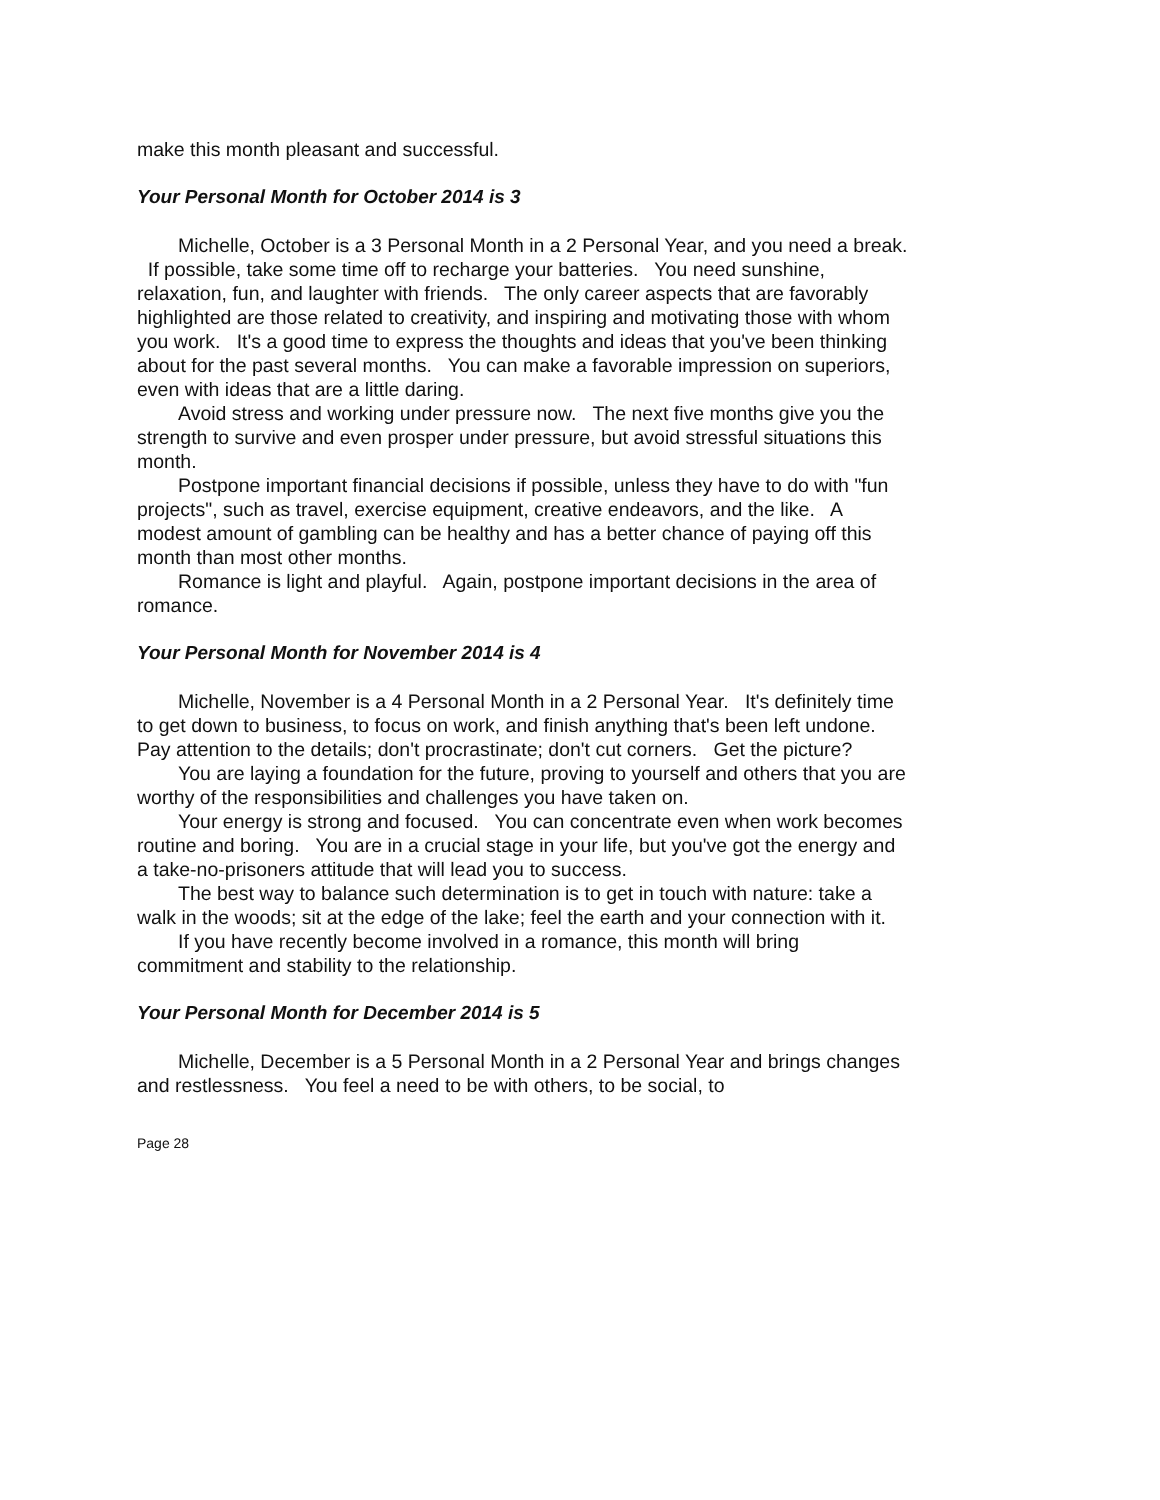make this month pleasant and successful.
Your Personal Month for October 2014 is 3
Michelle, October is a 3 Personal Month in a 2 Personal Year, and you need a break. If possible, take some time off to recharge your batteries. You need sunshine, relaxation, fun, and laughter with friends. The only career aspects that are favorably highlighted are those related to creativity, and inspiring and motivating those with whom you work. It's a good time to express the thoughts and ideas that you've been thinking about for the past several months. You can make a favorable impression on superiors, even with ideas that are a little daring.
Avoid stress and working under pressure now. The next five months give you the strength to survive and even prosper under pressure, but avoid stressful situations this month.
Postpone important financial decisions if possible, unless they have to do with "fun projects", such as travel, exercise equipment, creative endeavors, and the like. A modest amount of gambling can be healthy and has a better chance of paying off this month than most other months.
Romance is light and playful. Again, postpone important decisions in the area of romance.
Your Personal Month for November 2014 is 4
Michelle, November is a 4 Personal Month in a 2 Personal Year. It's definitely time to get down to business, to focus on work, and finish anything that's been left undone. Pay attention to the details; don't procrastinate; don't cut corners. Get the picture?
You are laying a foundation for the future, proving to yourself and others that you are worthy of the responsibilities and challenges you have taken on.
Your energy is strong and focused. You can concentrate even when work becomes routine and boring. You are in a crucial stage in your life, but you've got the energy and a take-no-prisoners attitude that will lead you to success.
The best way to balance such determination is to get in touch with nature: take a walk in the woods; sit at the edge of the lake; feel the earth and your connection with it.
If you have recently become involved in a romance, this month will bring commitment and stability to the relationship.
Your Personal Month for December 2014 is 5
Michelle, December is a 5 Personal Month in a 2 Personal Year and brings changes and restlessness. You feel a need to be with others, to be social, to
Page 28